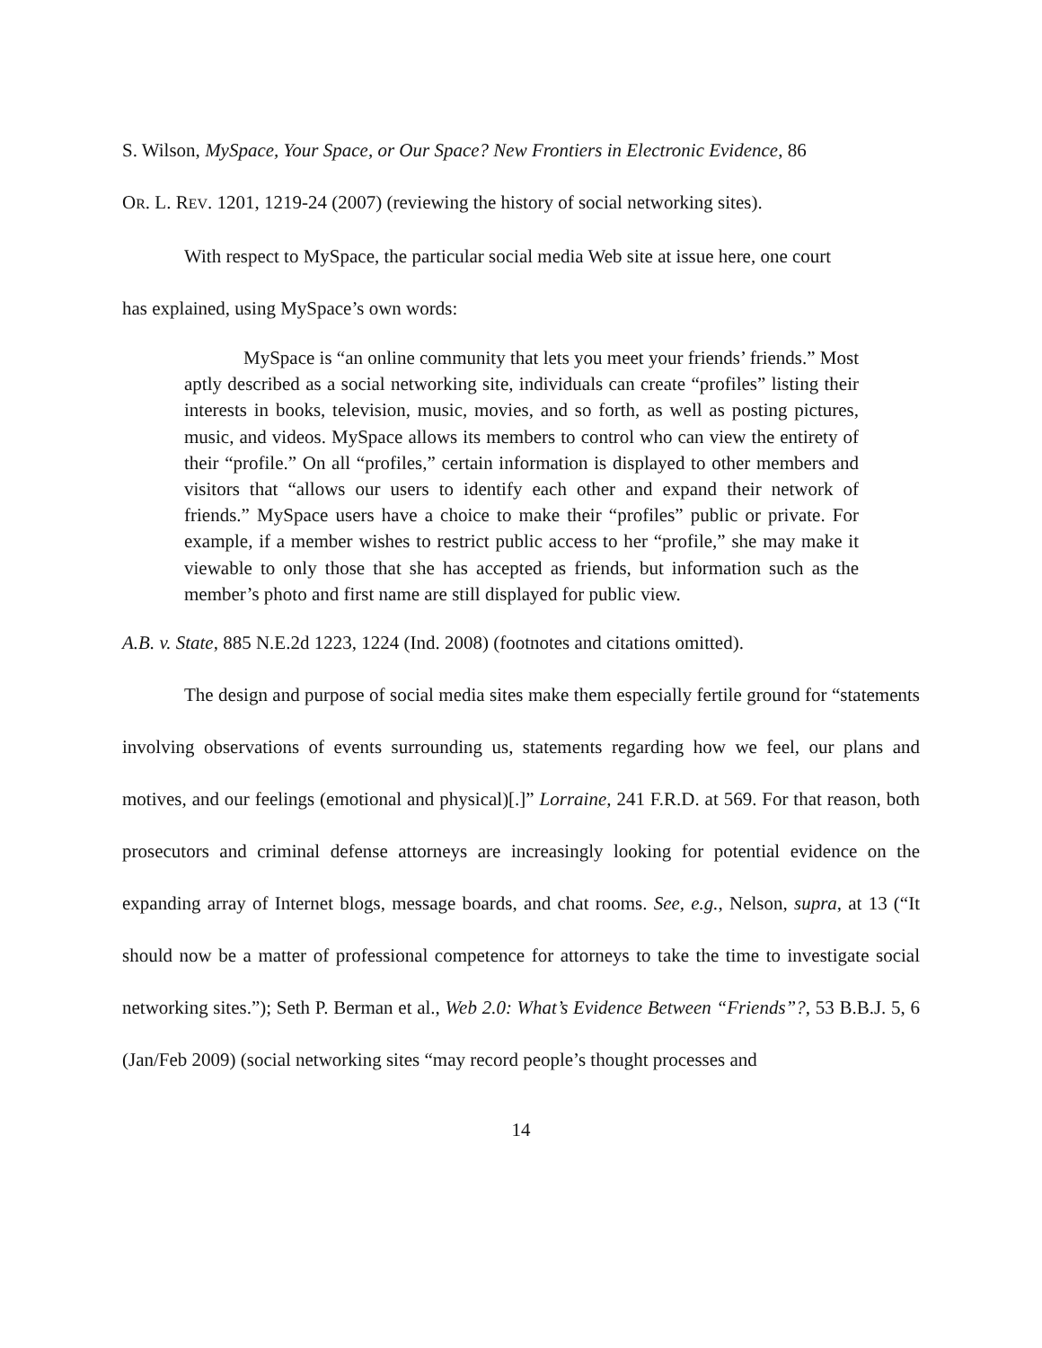S. Wilson, MySpace, Your Space, or Our Space? New Frontiers in Electronic Evidence, 86
OR. L. REV. 1201, 1219-24 (2007) (reviewing the history of social networking sites).
With respect to MySpace, the particular social media Web site at issue here, one court
has explained, using MySpace’s own words:
MySpace is “an online community that lets you meet your friends’ friends.” Most aptly described as a social networking site, individuals can create “profiles” listing their interests in books, television, music, movies, and so forth, as well as posting pictures, music, and videos. MySpace allows its members to control who can view the entirety of their “profile.” On all “profiles,” certain information is displayed to other members and visitors that “allows our users to identify each other and expand their network of friends.” MySpace users have a choice to make their “profiles” public or private. For example, if a member wishes to restrict public access to her “profile,” she may make it viewable to only those that she has accepted as friends, but information such as the member’s photo and first name are still displayed for public view.
A.B. v. State, 885 N.E.2d 1223, 1224 (Ind. 2008) (footnotes and citations omitted).
The design and purpose of social media sites make them especially fertile ground for “statements involving observations of events surrounding us, statements regarding how we feel, our plans and motives, and our feelings (emotional and physical)[.]” Lorraine, 241 F.R.D. at 569. For that reason, both prosecutors and criminal defense attorneys are increasingly looking for potential evidence on the expanding array of Internet blogs, message boards, and chat rooms. See, e.g., Nelson, supra, at 13 (“It should now be a matter of professional competence for attorneys to take the time to investigate social networking sites.”); Seth P. Berman et al., Web 2.0: What’s Evidence Between “Friends”?, 53 B.B.J. 5, 6 (Jan/Feb 2009) (social networking sites “may record people’s thought processes and
14